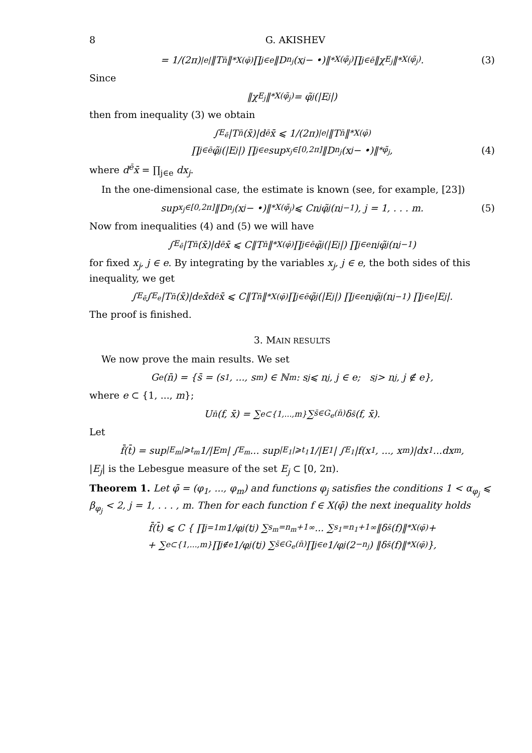8 G. AKISHEV
= 1/(2π)<sup>|e|</sup> ‖T<sub>n̄</sub>‖<sup>*</sup><sub>X(φ̄)</sub> ∏<sub>j∈e</sub> ‖D<sub>n<sub>j</sub></sub>(x<sub>j</sub> − •)‖<sup>*</sup><sub>X(φ̃<sub>j</sub>)</sub> ∏<sub>j∈ē</sub> ‖χ<sub>E<sub>j</sub></sub>‖<sup>*</sup><sub>X(φ̃<sub>j</sub>)</sub>. (3)
Since
‖χ<sub>E<sub>j</sub></sub>‖<sup>*</sup><sub>X(φ̃<sub>j</sub>)</sub> = φ̃<sub>j</sub>(|E<sub>j</sub>|)
then from inequality (3) we obtain
∫<sub>E<sub>ē</sub></sub> |T<sub>n̄</sub>(x̄)|d<sup>ē</sup>x̄ ⩽ 1/(2π)<sup>|e|</sup> ‖T<sub>n̄</sub>‖<sup>*</sup><sub>X(φ̄)</sub>
∏<sub>j∈ē</sub> φ̃<sub>j</sub>(|E<sub>j</sub>|) ∏<sub>j∈e</sub> sup<sub>x<sub>j</sub>∈[0,2π]</sub> ‖D<sub>n<sub>j</sub></sub>(x<sub>j</sub> − •)‖<sup>*</sup><sub>φ̃<sub>j</sub></sub>, (4)
where d<sup>ē</sup>x̄ = ∏<sub>j∈e</sub> dx<sub>j</sub>.
In the one-dimensional case, the estimate is known (see, for example, [23])
sup<sub>x<sub>j</sub>∈[0,2π]</sub> ‖D<sub>n<sub>j</sub></sub>(x<sub>j</sub> − •)‖<sup>*</sup><sub>X(φ̃<sub>j</sub>)</sub> ⩽ Cn<sub>j</sub>φ̃<sub>j</sub>(n<sub>j</sub><sup>−1</sup>), j = 1, . . . m. (5)
Now from inequalities (4) and (5) we will have
∫<sub>E<sub>ē</sub></sub> |T<sub>n̄</sub>(x̄)|d<sup>ē</sup>x̄ ⩽ C‖T<sub>n̄</sub>‖<sup>*</sup><sub>X(φ̄)</sub> ∏<sub>j∈ē</sub> φ̃<sub>j</sub>(|E<sub>j</sub>|) ∏<sub>j∈e</sub> n<sub>j</sub>φ̃<sub>j</sub>(n<sub>j</sub><sup>−1</sup>)
for fixed x<sub>j</sub>, j ∈ e. By integrating by the variables x<sub>j</sub>, j ∈ e, the both sides of this inequality, we get
∫<sub>E<sub>ē</sub></sub>∫<sub>E<sub>e</sub></sub> |T<sub>n̄</sub>(x̄)|d<sup>e</sup>x̄d<sup>ē</sup>x̄ ⩽ C‖T<sub>n̄</sub>‖<sup>*</sup><sub>X(φ̄)</sub> ∏<sub>j∈ē</sub> φ̃<sub>j</sub>(|E<sub>j</sub>|) ∏<sub>j∈e</sub> n<sub>j</sub>φ̃<sub>j</sub>(n<sub>j</sub><sup>−1</sup>) ∏<sub>j∈e</sub> |E<sub>j</sub>|.
The proof is finished.
3. MAIN RESULTS
We now prove the main results. We set
G<sub>e</sub>(n̄) = {s̄ = (s<sub>1</sub>, ..., s<sub>m</sub>) ∈ ℕ<sup>m</sup> : s<sub>j</sub> ⩽ n<sub>j</sub>, j ∈ e; s<sub>j</sub> > n<sub>j</sub>, j ∉ e},
where e ⊂ {1, ..., m};
U<sub>n̄</sub>(f, x̄) = ∑<sub>e⊂{1,...,m}</sub> ∑<sub>s̄∈G<sub>e</sub>(n̄)</sub> δ<sub>s̄</sub>(f, x̄).
Let
f̄(t̄) = sup<sub>|E<sub>m</sub>|⩾t<sub>m</sub></sub> 1/|E<sub>m</sub>| ∫<sub>E<sub>m</sub></sub> ... sup<sub>|E<sub>1</sub>|⩾t<sub>1</sub></sub> 1/|E<sub>1</sub>| ∫<sub>E<sub>1</sub></sub> |f(x<sub>1</sub>, ..., x<sub>m</sub>)|dx<sub>1</sub>...dx<sub>m</sub>,
|E<sub>j</sub>| is the Lebesgue measure of the set E<sub>j</sub> ⊂ [0, 2π).
Theorem 1. Let φ̄ = (φ<sub>1</sub>, ..., φ<sub>m</sub>) and functions φ<sub>j</sub> satisfies the conditions 1 < α<sub>φ<sub>j</sub></sub> ⩽ β<sub>φ<sub>j</sub></sub> < 2, j = 1, . . . , m. Then for each function f ∈ X(φ̄) the next inequality holds
f̄(t̄) ⩽ C { ∏<sub>j=1</sub><sup>m</sup> 1/φ<sub>j</sub>(t<sub>j</sub>) ∑<sub>s<sub>m</sub>=n<sub>m</sub>+1</sub><sup>∞</sup> ... ∑<sub>s<sub>1</sub>=n<sub>1</sub>+1</sub><sup>∞</sup> ‖δ<sub>s̄</sub>(f)‖<sup>*</sup><sub>X(φ̄)</sub>+
+ ∑<sub>e⊂{1,...,m}</sub> ∏<sub>j∉e</sub> 1/φ<sub>j</sub>(t<sub>j</sub>) ∑<sub>s̄∈G<sub>e</sub>(n̄)</sub> ∏<sub>j∈e</sub> 1/φ<sub>j</sub>(2<sup>−n<sub>j</sub></sup>) ‖δ<sub>s̄</sub>(f)‖<sup>*</sup><sub>X(φ̄)</sub> },